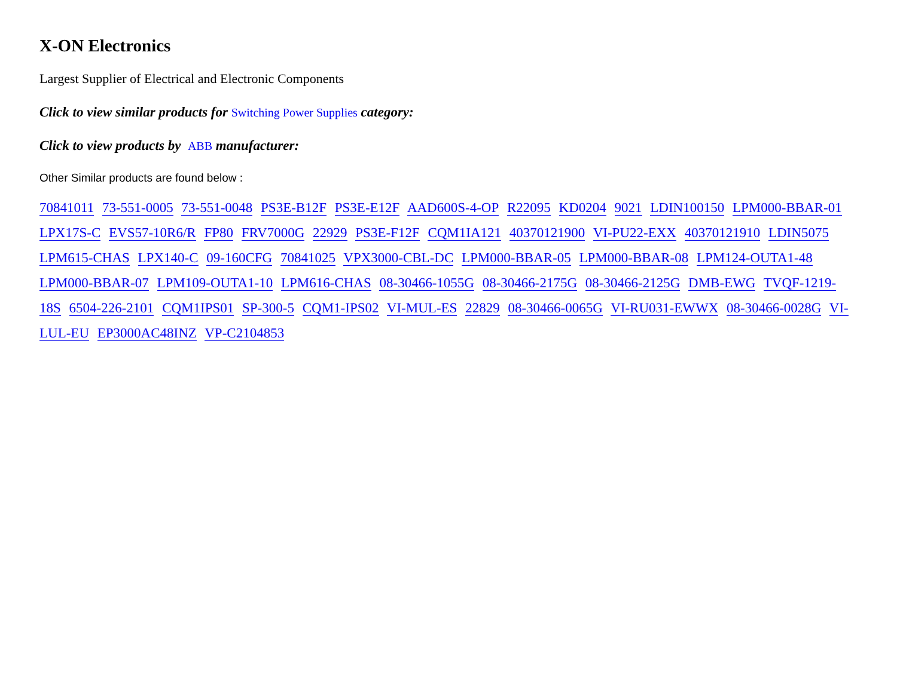X-ON Electronics
Largest Supplier of Electrical and Electronic Components
Click to view similar products for Switching Power Supplies category:
Click to view products by ABB manufacturer:
Other Similar products are found below :
70841011 73-551-0005 73-551-0048 PS3E-B12F PS3E-E12F AAD600S-4-OP R22095 KD0204 9021 LDIN100150 LPM000-BBAR-01 LPX17S-C EVS57-10R6/R FP80 FRV7000G 22929 PS3E-F12F CQM1IA121 40370121900 VI-PU22-EXX 40370121910 LDIN5075 LPM615-CHAS LPX140-C 09-160CFG 70841025 VPX3000-CBL-DC LPM000-BBAR-05 LPM000-BBAR-08 LPM124-OUTA1-48 LPM000-BBAR-07 LPM109-OUTA1-10 LPM616-CHAS 08-30466-1055G 08-30466-2175G 08-30466-2125G DMB-EWG TVQF-1219-18S 6504-226-2101 CQM1IPS01 SP-300-5 CQM1-IPS02 VI-MUL-ES 22829 08-30466-0065G VI-RU031-EWWX 08-30466-0028G VI-LUL-EU EP3000AC48INZ VP-C2104853